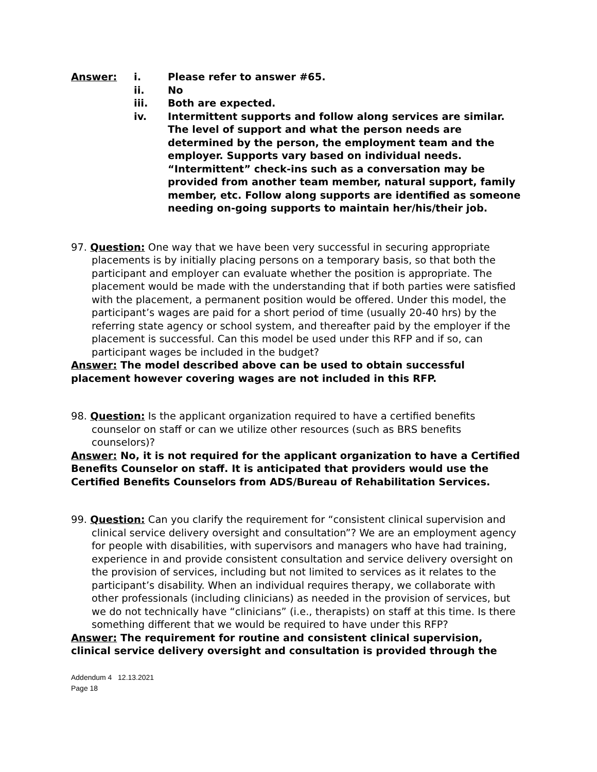Answer: i. Please refer to answer #65.
ii. No
iii. Both are expected.
iv. Intermittent supports and follow along services are similar. The level of support and what the person needs are determined by the person, the employment team and the employer. Supports vary based on individual needs. “Intermittent” check-ins such as a conversation may be provided from another team member, natural support, family member, etc. Follow along supports are identified as someone needing on-going supports to maintain her/his/their job.
97. Question: One way that we have been very successful in securing appropriate placements is by initially placing persons on a temporary basis, so that both the participant and employer can evaluate whether the position is appropriate. The placement would be made with the understanding that if both parties were satisfied with the placement, a permanent position would be offered. Under this model, the participant’s wages are paid for a short period of time (usually 20-40 hrs) by the referring state agency or school system, and thereafter paid by the employer if the placement is successful. Can this model be used under this RFP and if so, can participant wages be included in the budget?
Answer: The model described above can be used to obtain successful placement however covering wages are not included in this RFP.
98. Question: Is the applicant organization required to have a certified benefits counselor on staff or can we utilize other resources (such as BRS benefits counselors)?
Answer: No, it is not required for the applicant organization to have a Certified Benefits Counselor on staff. It is anticipated that providers would use the Certified Benefits Counselors from ADS/Bureau of Rehabilitation Services.
99. Question: Can you clarify the requirement for “consistent clinical supervision and clinical service delivery oversight and consultation”? We are an employment agency for people with disabilities, with supervisors and managers who have had training, experience in and provide consistent consultation and service delivery oversight on the provision of services, including but not limited to services as it relates to the participant’s disability. When an individual requires therapy, we collaborate with other professionals (including clinicians) as needed in the provision of services, but we do not technically have “clinicians” (i.e., therapists) on staff at this time. Is there something different that we would be required to have under this RFP?
Answer: The requirement for routine and consistent clinical supervision, clinical service delivery oversight and consultation is provided through the
Addendum 4 12.13.2021
Page 18